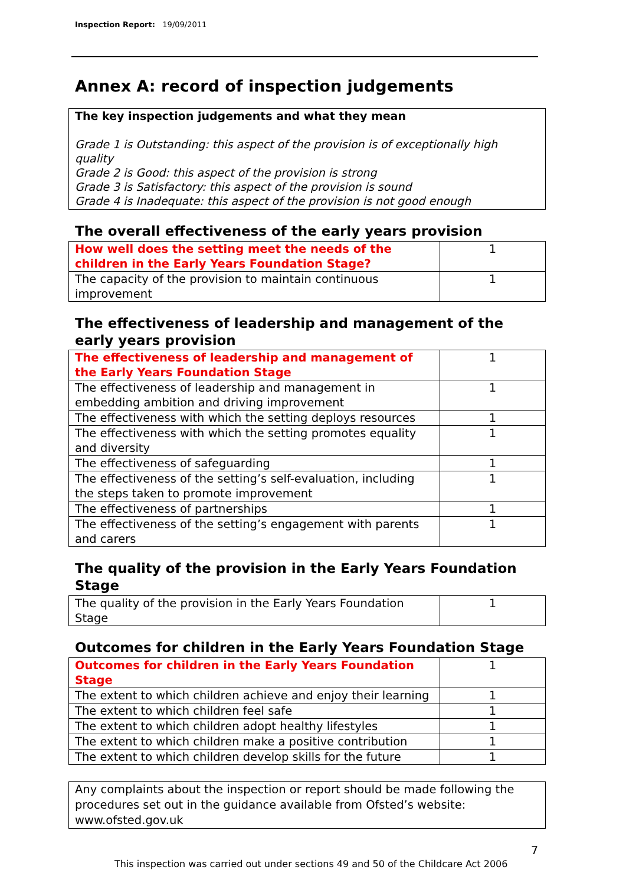Inspection Report: 19/09/2011
Annex A: record of inspection judgements
The key inspection judgements and what they mean
Grade 1 is Outstanding: this aspect of the provision is of exceptionally high quality
Grade 2 is Good: this aspect of the provision is strong
Grade 3 is Satisfactory: this aspect of the provision is sound
Grade 4 is Inadequate: this aspect of the provision is not good enough
The overall effectiveness of the early years provision
| How well does the setting meet the needs of the children in the Early Years Foundation Stage? | 1 |
| The capacity of the provision to maintain continuous improvement | 1 |
The effectiveness of leadership and management of the early years provision
| The effectiveness of leadership and management of the Early Years Foundation Stage | 1 |
| The effectiveness of leadership and management in embedding ambition and driving improvement | 1 |
| The effectiveness with which the setting deploys resources | 1 |
| The effectiveness with which the setting promotes equality and diversity | 1 |
| The effectiveness of safeguarding | 1 |
| The effectiveness of the setting’s self-evaluation, including the steps taken to promote improvement | 1 |
| The effectiveness of partnerships | 1 |
| The effectiveness of the setting’s engagement with parents and carers | 1 |
The quality of the provision in the Early Years Foundation Stage
| The quality of the provision in the Early Years Foundation Stage | 1 |
Outcomes for children in the Early Years Foundation Stage
| Outcomes for children in the Early Years Foundation Stage | 1 |
| The extent to which children achieve and enjoy their learning | 1 |
| The extent to which children feel safe | 1 |
| The extent to which children adopt healthy lifestyles | 1 |
| The extent to which children make a positive contribution | 1 |
| The extent to which children develop skills for the future | 1 |
Any complaints about the inspection or report should be made following the procedures set out in the guidance available from Ofsted’s website: www.ofsted.gov.uk
7
This inspection was carried out under sections 49 and 50 of the Childcare Act 2006